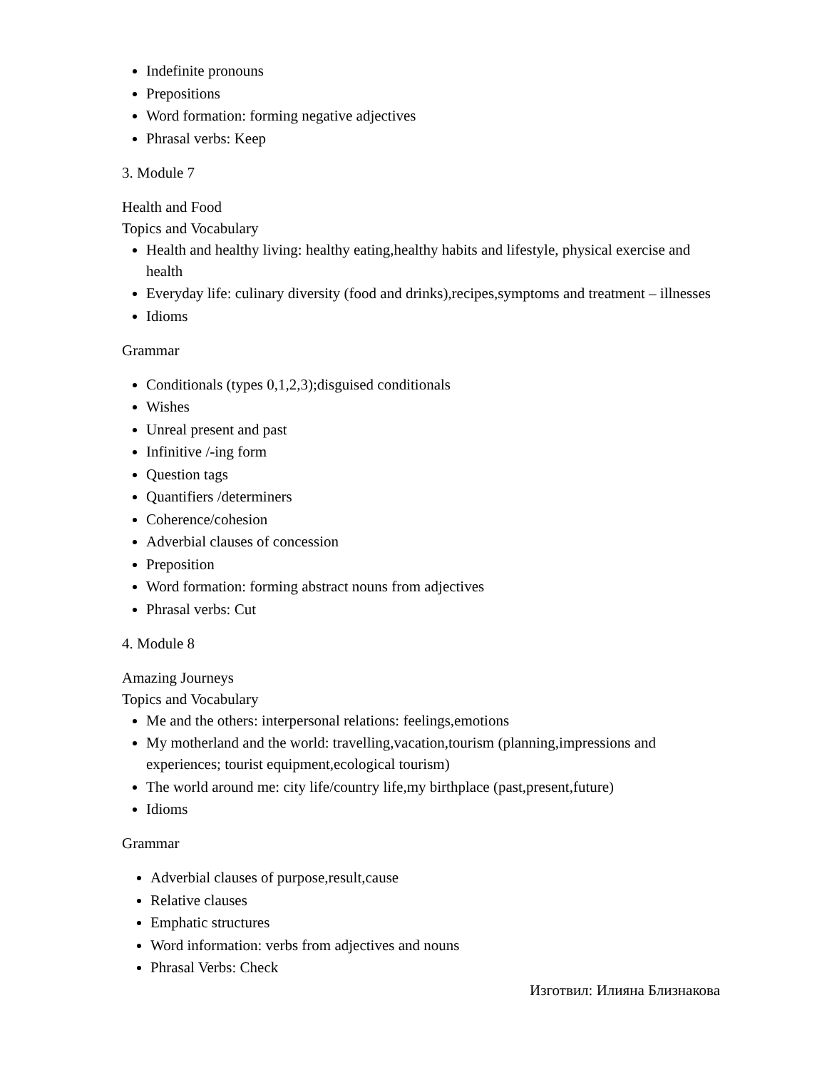Indefinite pronouns
Prepositions
Word formation: forming negative adjectives
Phrasal verbs: Keep
3. Module 7
Health and Food
Topics and Vocabulary
Health and healthy living: healthy eating,healthy habits and lifestyle, physical exercise and health
Everyday life: culinary diversity (food and drinks),recipes,symptoms and treatment – illnesses
Idioms
Grammar
Conditionals (types 0,1,2,3);disguised conditionals
Wishes
Unreal present and past
Infinitive /-ing form
Question tags
Quantifiers /determiners
Coherence/cohesion
Adverbial clauses of concession
Preposition
Word formation: forming abstract nouns from adjectives
Phrasal verbs: Cut
4. Module 8
Amazing Journeys
Topics and Vocabulary
Me and the others: interpersonal relations: feelings,emotions
My motherland and the world: travelling,vacation,tourism (planning,impressions and experiences; tourist equipment,ecological tourism)
The world around me: city life/country life,my birthplace (past,present,future)
Idioms
Grammar
Adverbial clauses of purpose,result,cause
Relative clauses
Emphatic structures
Word information: verbs from adjectives and nouns
Phrasal Verbs: Check
Изготвил: Илияна Близнакова